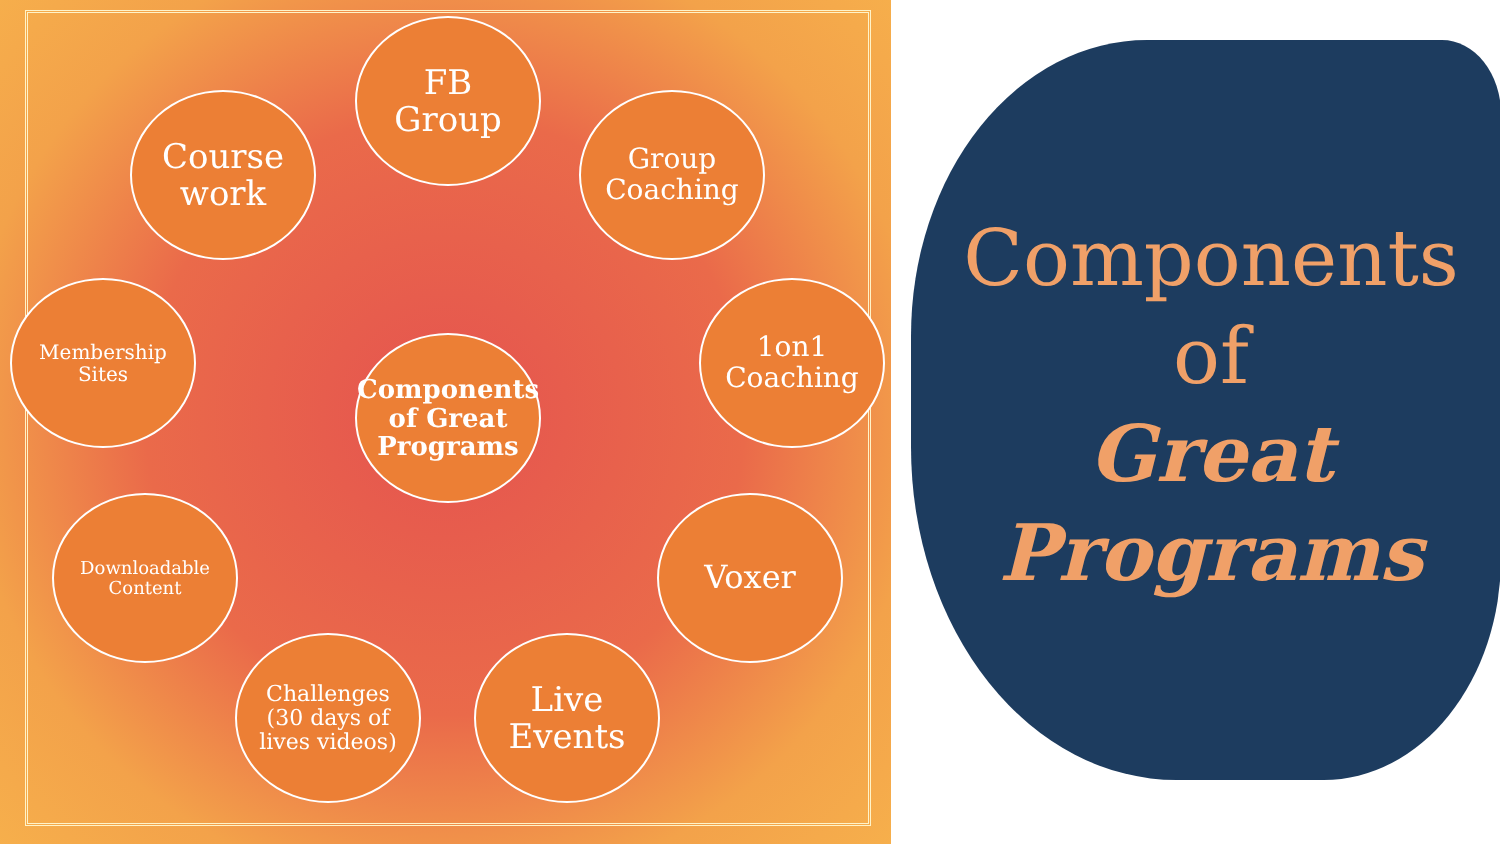FB
Group
Course
work
Group
Coaching
Membership
Sites
Components
of Great
Programs
1on1
Coaching
Downloadable
Content
Voxer
Challenges
(30 days of
lives videos)
Live
Events
Components
of
Great
Programs